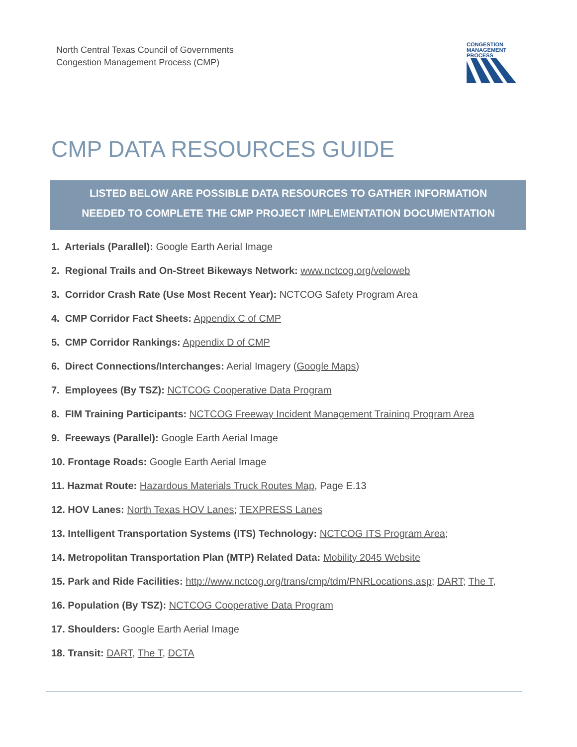North Central Texas Council of Governments
Congestion Management Process (CMP)
CONGESTION
MANAGEMENT
PROCESS
CMP DATA RESOURCES GUIDE
LISTED BELOW ARE POSSIBLE DATA RESOURCES TO GATHER INFORMATION
NEEDED TO COMPLETE THE CMP PROJECT IMPLEMENTATION DOCUMENTATION
1. Arterials (Parallel): Google Earth Aerial Image
2. Regional Trails and On-Street Bikeways Network: www.nctcog.org/veloweb
3. Corridor Crash Rate (Use Most Recent Year): NCTCOG Safety Program Area
4. CMP Corridor Fact Sheets: Appendix C of CMP
5. CMP Corridor Rankings: Appendix D of CMP
6. Direct Connections/Interchanges: Aerial Imagery (Google Maps)
7. Employees (By TSZ): NCTCOG Cooperative Data Program
8. FIM Training Participants: NCTCOG Freeway Incident Management Training Program Area
9. Freeways (Parallel): Google Earth Aerial Image
10. Frontage Roads: Google Earth Aerial Image
11. Hazmat Route: Hazardous Materials Truck Routes Map, Page E.13
12. HOV Lanes: North Texas HOV Lanes; TEXPRESS Lanes
13. Intelligent Transportation Systems (ITS) Technology: NCTCOG ITS Program Area;
14. Metropolitan Transportation Plan (MTP) Related Data: Mobility 2045 Website
15. Park and Ride Facilities: http://www.nctcog.org/trans/cmp/tdm/PNRLocations.asp; DART; The T,
16. Population (By TSZ): NCTCOG Cooperative Data Program
17. Shoulders: Google Earth Aerial Image
18. Transit: DART, The T, DCTA